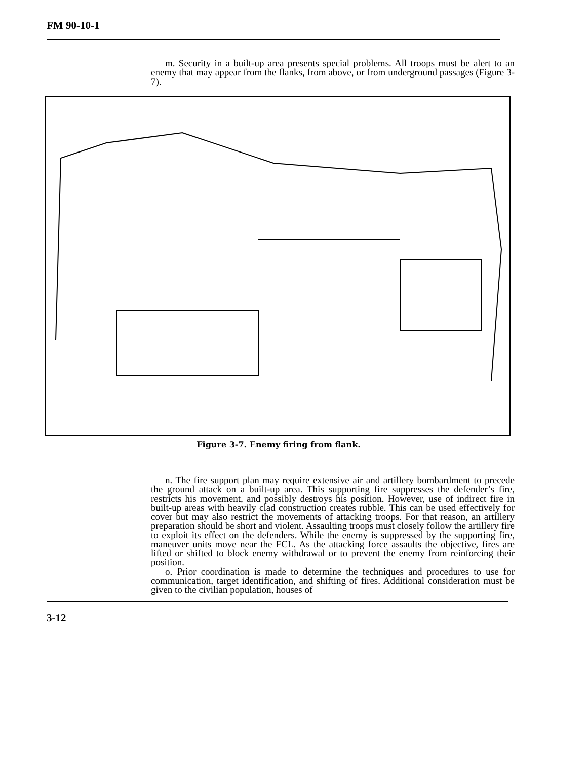FM 90-10-1
m. Security in a built-up area presents special problems. All troops must be alert to an enemy that may appear from the flanks, from above, or from underground passages (Figure 3-7).
Figure 3-7. Enemy firing from flank.
n. The fire support plan may require extensive air and artillery bombardment to precede the ground attack on a built-up area. This supporting fire suppresses the defender’s fire, restricts his movement, and possibly destroys his position. However, use of indirect fire in built-up areas with heavily clad construction creates rubble. This can be used effectively for cover but may also restrict the movements of attacking troops. For that reason, an artillery preparation should be short and violent. Assaulting troops must closely follow the artillery fire to exploit its effect on the defenders. While the enemy is suppressed by the supporting fire, maneuver units move near the FCL. As the attacking force assaults the objective, fires are lifted or shifted to block enemy withdrawal or to prevent the enemy from reinforcing their position.
o. Prior coordination is made to determine the techniques and procedures to use for communication, target identification, and shifting of fires. Additional consideration must be given to the civilian population, houses of
3-12